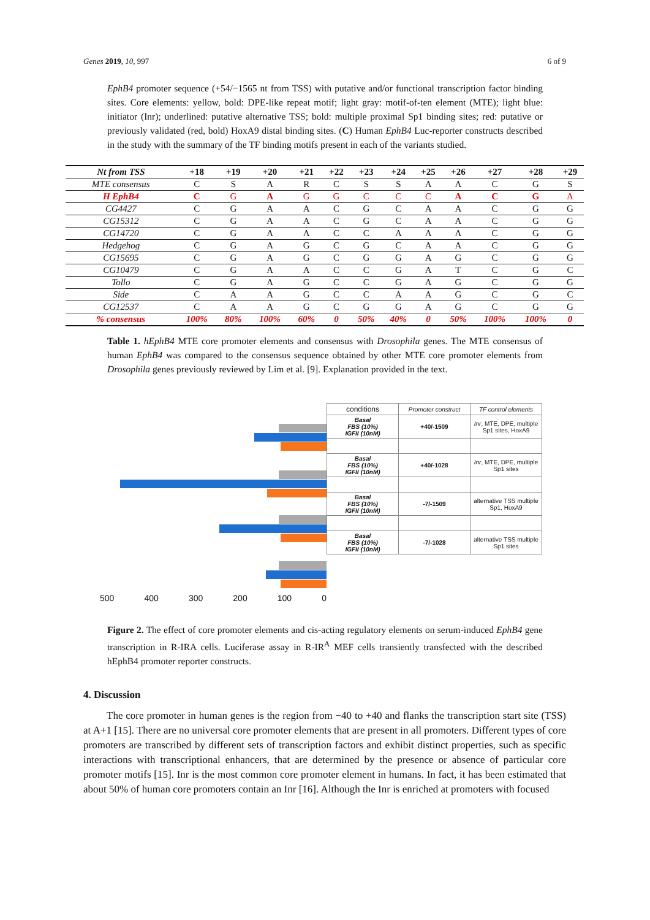Genes 2019, 10, 997 6 of 9
EphB4 promoter sequence (+54/−1565 nt from TSS) with putative and/or functional transcription factor binding sites. Core elements: yellow, bold: DPE-like repeat motif; light gray: motif-of-ten element (MTE); light blue: initiator (Inr); underlined: putative alternative TSS; bold: multiple proximal Sp1 binding sites; red: putative or previously validated (red, bold) HoxA9 distal binding sites. (C) Human EphB4 Luc-reporter constructs described in the study with the summary of the TF binding motifs present in each of the variants studied.
| Nt from TSS | +18 | +19 | +20 | +21 | +22 | +23 | +24 | +25 | +26 | +27 | +28 | +29 |
| --- | --- | --- | --- | --- | --- | --- | --- | --- | --- | --- | --- | --- |
| MTE consensus | C | S | A | R | C | S | S | A | A | C | G | S |
| H EphB4 | C | G | A | G | G | C | C | C | A | C | G | A |
| CG4427 | C | G | A | A | C | G | C | A | A | C | G | G |
| CG15312 | C | G | A | A | C | G | C | A | A | C | G | G |
| CG14720 | C | G | A | A | C | C | A | A | A | C | G | G |
| Hedgehog | C | G | A | G | C | G | C | A | A | C | G | G |
| CG15695 | C | G | A | G | C | G | G | A | G | C | G | G |
| CG10479 | C | G | A | A | C | C | G | A | T | C | G | C |
| Tollo | C | G | A | G | C | C | G | A | G | C | G | G |
| Side | C | A | A | G | C | C | A | A | G | C | G | C |
| CG12537 | C | A | A | G | C | G | G | A | G | C | G | G |
| % consensus | 100% | 80% | 100% | 60% | 0 | 50% | 40% | 0 | 50% | 100% | 100% | 0 |
Table 1. hEphB4 MTE core promoter elements and consensus with Drosophila genes. The MTE consensus of human EphB4 was compared to the consensus sequence obtained by other MTE core promoter elements from Drosophila genes previously reviewed by Lim et al. [9]. Explanation provided in the text.
| conditions | Promoter construct | TF control elements |
| Basal FBS (10%) IGFII (10nM) | +40/-1509 | Inr , MTE, DPE, multiple Sp1 sites, HoxA9 |
| Basal FBS (10%) IGFII (10nM) | +40/-1028 | Inr , MTE, DPE, multiple Sp1 sites |
| Basal FBS (10%) IGFII (10nM) | -7/-1509 | alternative TSS multiple Sp1, HoxA9 |
| Basal FBS (10%) IGFII (10nM) | -7/-1028 | alternative TSS multiple Sp1 sites |
500 400 300 200 100 0
Figure 2. The effect of core promoter elements and cis-acting regulatory elements on serum-induced EphB4 gene transcription in R-IRA cells. Luciferase assay in R-IR<sup>A</sup> MEF cells transiently transfected with the described hEphB4 promoter reporter constructs.
4. Discussion
The core promoter in human genes is the region from −40 to +40 and flanks the transcription start site (TSS) at A+1 [15]. There are no universal core promoter elements that are present in all promoters. Different types of core promoters are transcribed by different sets of transcription factors and exhibit distinct properties, such as specific interactions with transcriptional enhancers, that are determined by the presence or absence of particular core promoter motifs [15]. Inr is the most common core promoter element in humans. In fact, it has been estimated that about 50% of human core promoters contain an Inr [16]. Although the Inr is enriched at promoters with focused